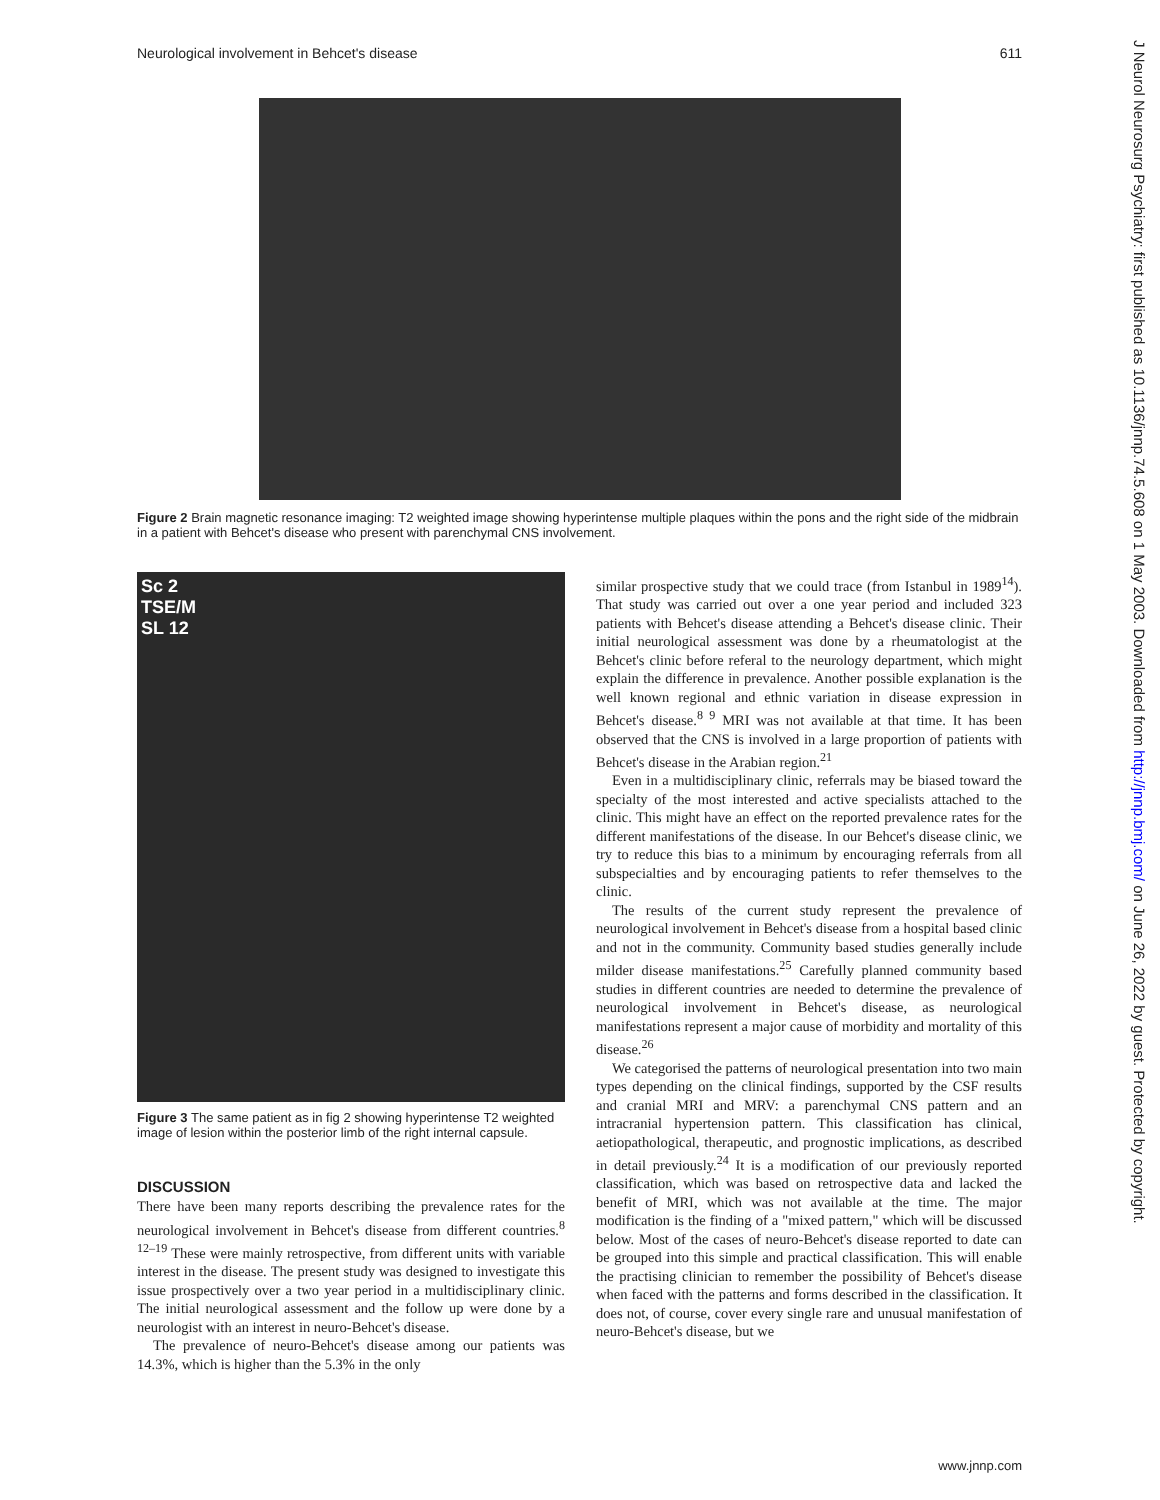Neurological involvement in Behcet's disease 611
Figure 2 Brain magnetic resonance imaging: T2 weighted image showing hyperintense multiple plaques within the pons and the right side of the midbrain in a patient with Behcet's disease who present with parenchymal CNS involvement.
Sc 2
TSE/M
SL 12
Figure 3 The same patient as in fig 2 showing hyperintense T2 weighted image of lesion within the posterior limb of the right internal capsule.
DISCUSSION
There have been many reports describing the prevalence rates for the neurological involvement in Behcet's disease from different countries.<sup>8 12–19</sup> These were mainly retrospective, from different units with variable interest in the disease. The present study was designed to investigate this issue prospectively over a two year period in a multidisciplinary clinic. The initial neurological assessment and the follow up were done by a neurologist with an interest in neuro-Behcet's disease.
The prevalence of neuro-Behcet's disease among our patients was 14.3%, which is higher than the 5.3% in the only
similar prospective study that we could trace (from Istanbul in 1989<sup>14</sup>). That study was carried out over a one year period and included 323 patients with Behcet's disease attending a Behcet's disease clinic. Their initial neurological assessment was done by a rheumatologist at the Behcet's clinic before referal to the neurology department, which might explain the difference in prevalence. Another possible explanation is the well known regional and ethnic variation in disease expression in Behcet's disease.<sup>8 9</sup> MRI was not available at that time. It has been observed that the CNS is involved in a large proportion of patients with Behcet's disease in the Arabian region.<sup>21</sup>
Even in a multidisciplinary clinic, referrals may be biased toward the specialty of the most interested and active specialists attached to the clinic. This might have an effect on the reported prevalence rates for the different manifestations of the disease. In our Behcet's disease clinic, we try to reduce this bias to a minimum by encouraging referrals from all subspecialties and by encouraging patients to refer themselves to the clinic.
The results of the current study represent the prevalence of neurological involvement in Behcet's disease from a hospital based clinic and not in the community. Community based studies generally include milder disease manifestations.<sup>25</sup> Carefully planned community based studies in different countries are needed to determine the prevalence of neurological involvement in Behcet's disease, as neurological manifestations represent a major cause of morbidity and mortality of this disease.<sup>26</sup>
We categorised the patterns of neurological presentation into two main types depending on the clinical findings, supported by the CSF results and cranial MRI and MRV: a parenchymal CNS pattern and an intracranial hypertension pattern. This classification has clinical, aetiopathological, therapeutic, and prognostic implications, as described in detail previously.<sup>24</sup> It is a modification of our previously reported classification, which was based on retrospective data and lacked the benefit of MRI, which was not available at the time. The major modification is the finding of a "mixed pattern," which will be discussed below. Most of the cases of neuro-Behcet's disease reported to date can be grouped into this simple and practical classification. This will enable the practising clinician to remember the possibility of Behcet's disease when faced with the patterns and forms described in the classification. It does not, of course, cover every single rare and unusual manifestation of neuro-Behcet's disease, but we
J Neurol Neurosurg Psychiatry: first published as 10.1136/jnnp.74.5.608 on 1 May 2003. Downloaded from http://jnnp.bmj.com/ on June 26, 2022 by guest. Protected by copyright.
www.jnnp.com